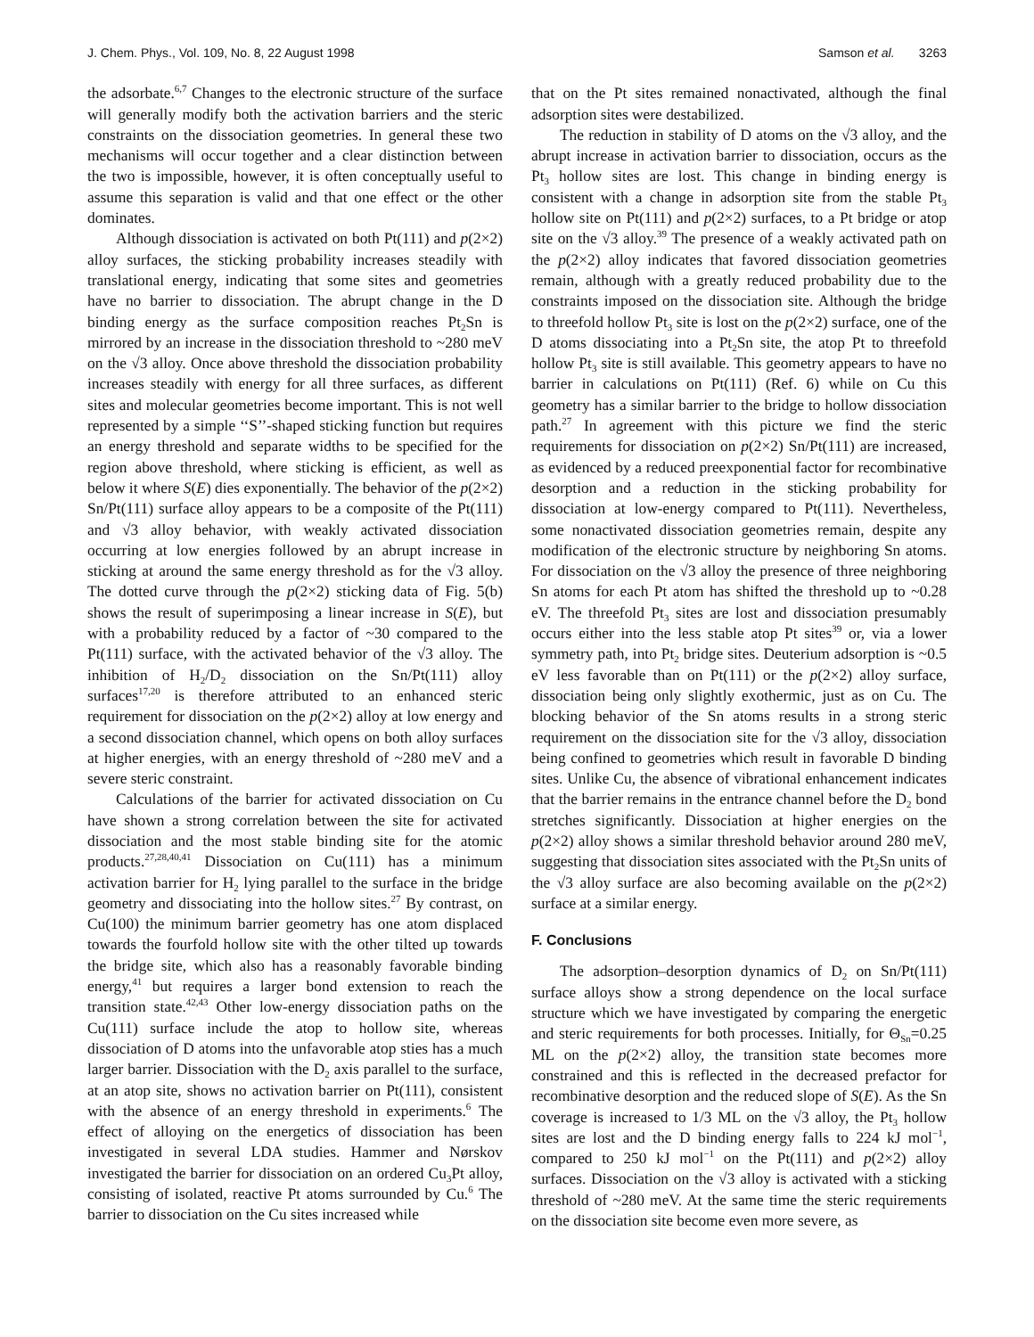J. Chem. Phys., Vol. 109, No. 8, 22 August 1998 Samson et al. 3263
the adsorbate.<sup>6,7</sup> Changes to the electronic structure of the surface will generally modify both the activation barriers and the steric constraints on the dissociation geometries. In general these two mechanisms will occur together and a clear distinction between the two is impossible, however, it is often conceptually useful to assume this separation is valid and that one effect or the other dominates.
Although dissociation is activated on both Pt(111) and p(2×2) alloy surfaces, the sticking probability increases steadily with translational energy, indicating that some sites and geometries have no barrier to dissociation. The abrupt change in the D binding energy as the surface composition reaches Pt<sub>2</sub>Sn is mirrored by an increase in the dissociation threshold to ~280 meV on the √3 alloy. Once above threshold the dissociation probability increases steadily with energy for all three surfaces, as different sites and molecular geometries become important. This is not well represented by a simple ‘‘S’’-shaped sticking function but requires an energy threshold and separate widths to be specified for the region above threshold, where sticking is efficient, as well as below it where S(E) dies exponentially. The behavior of the p(2×2) Sn/Pt(111) surface alloy appears to be a composite of the Pt(111) and √3 alloy behavior, with weakly activated dissociation occurring at low energies followed by an abrupt increase in sticking at around the same energy threshold as for the √3 alloy. The dotted curve through the p(2×2) sticking data of Fig. 5(b) shows the result of superimposing a linear increase in S(E), but with a probability reduced by a factor of ~30 compared to the Pt(111) surface, with the activated behavior of the √3 alloy. The inhibition of H<sub>2</sub>/D<sub>2</sub> dissociation on the Sn/Pt(111) alloy surfaces<sup>17,20</sup> is therefore attributed to an enhanced steric requirement for dissociation on the p(2×2) alloy at low energy and a second dissociation channel, which opens on both alloy surfaces at higher energies, with an energy threshold of ~280 meV and a severe steric constraint.
Calculations of the barrier for activated dissociation on Cu have shown a strong correlation between the site for activated dissociation and the most stable binding site for the atomic products.<sup>27,28,40,41</sup> Dissociation on Cu(111) has a minimum activation barrier for H<sub>2</sub> lying parallel to the surface in the bridge geometry and dissociating into the hollow sites.<sup>27</sup> By contrast, on Cu(100) the minimum barrier geometry has one atom displaced towards the fourfold hollow site with the other tilted up towards the bridge site, which also has a reasonably favorable binding energy,<sup>41</sup> but requires a larger bond extension to reach the transition state.<sup>42,43</sup> Other low-energy dissociation paths on the Cu(111) surface include the atop to hollow site, whereas dissociation of D atoms into the unfavorable atop sties has a much larger barrier. Dissociation with the D<sub>2</sub> axis parallel to the surface, at an atop site, shows no activation barrier on Pt(111), consistent with the absence of an energy threshold in experiments.<sup>6</sup> The effect of alloying on the energetics of dissociation has been investigated in several LDA studies. Hammer and Nørskov investigated the barrier for dissociation on an ordered Cu<sub>3</sub>Pt alloy, consisting of isolated, reactive Pt atoms surrounded by Cu.<sup>6</sup> The barrier to dissociation on the Cu sites increased while
that on the Pt sites remained nonactivated, although the final adsorption sites were destabilized.
The reduction in stability of D atoms on the √3 alloy, and the abrupt increase in activation barrier to dissociation, occurs as the Pt<sub>3</sub> hollow sites are lost. This change in binding energy is consistent with a change in adsorption site from the stable Pt<sub>3</sub> hollow site on Pt(111) and p(2×2) surfaces, to a Pt bridge or atop site on the √3 alloy.<sup>39</sup> The presence of a weakly activated path on the p(2×2) alloy indicates that favored dissociation geometries remain, although with a greatly reduced probability due to the constraints imposed on the dissociation site. Although the bridge to threefold hollow Pt<sub>3</sub> site is lost on the p(2×2) surface, one of the D atoms dissociating into a Pt<sub>2</sub>Sn site, the atop Pt to threefold hollow Pt<sub>3</sub> site is still available. This geometry appears to have no barrier in calculations on Pt(111) (Ref. 6) while on Cu this geometry has a similar barrier to the bridge to hollow dissociation path.<sup>27</sup> In agreement with this picture we find the steric requirements for dissociation on p(2×2) Sn/Pt(111) are increased, as evidenced by a reduced preexponential factor for recombinative desorption and a reduction in the sticking probability for dissociation at low-energy compared to Pt(111). Nevertheless, some nonactivated dissociation geometries remain, despite any modification of the electronic structure by neighboring Sn atoms. For dissociation on the √3 alloy the presence of three neighboring Sn atoms for each Pt atom has shifted the threshold up to ~0.28 eV. The threefold Pt<sub>3</sub> sites are lost and dissociation presumably occurs either into the less stable atop Pt sites<sup>39</sup> or, via a lower symmetry path, into Pt<sub>2</sub> bridge sites. Deuterium adsorption is ~0.5 eV less favorable than on Pt(111) or the p(2×2) alloy surface, dissociation being only slightly exothermic, just as on Cu. The blocking behavior of the Sn atoms results in a strong steric requirement on the dissociation site for the √3 alloy, dissociation being confined to geometries which result in favorable D binding sites. Unlike Cu, the absence of vibrational enhancement indicates that the barrier remains in the entrance channel before the D<sub>2</sub> bond stretches significantly. Dissociation at higher energies on the p(2×2) alloy shows a similar threshold behavior around 280 meV, suggesting that dissociation sites associated with the Pt<sub>2</sub>Sn units of the √3 alloy surface are also becoming available on the p(2×2) surface at a similar energy.
F. Conclusions
The adsorption–desorption dynamics of D<sub>2</sub> on Sn/Pt(111) surface alloys show a strong dependence on the local surface structure which we have investigated by comparing the energetic and steric requirements for both processes. Initially, for Θ<sub>Sn</sub>=0.25 ML on the p(2×2) alloy, the transition state becomes more constrained and this is reflected in the decreased prefactor for recombinative desorption and the reduced slope of S(E). As the Sn coverage is increased to 1/3 ML on the √3 alloy, the Pt<sub>3</sub> hollow sites are lost and the D binding energy falls to 224 kJ mol<sup>−1</sup>, compared to 250 kJ mol<sup>−1</sup> on the Pt(111) and p(2×2) alloy surfaces. Dissociation on the √3 alloy is activated with a sticking threshold of ~280 meV. At the same time the steric requirements on the dissociation site become even more severe, as